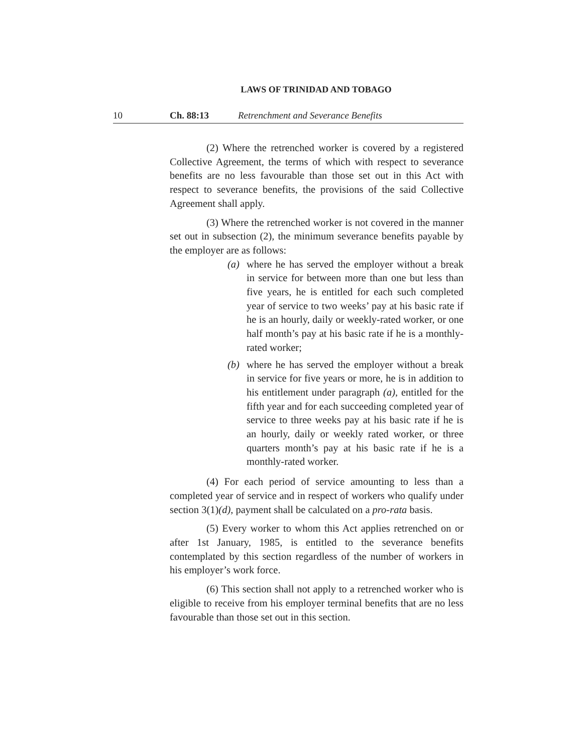LAWS OF TRINIDAD AND TOBAGO
10 Ch. 88:13 Retrenchment and Severance Benefits
(2) Where the retrenched worker is covered by a registered Collective Agreement, the terms of which with respect to severance benefits are no less favourable than those set out in this Act with respect to severance benefits, the provisions of the said Collective Agreement shall apply.
(3) Where the retrenched worker is not covered in the manner set out in subsection (2), the minimum severance benefits payable by the employer are as follows:
(a) where he has served the employer without a break in service for between more than one but less than five years, he is entitled for each such completed year of service to two weeks’ pay at his basic rate if he is an hourly, daily or weekly-rated worker, or one half month’s pay at his basic rate if he is a monthly-rated worker;
(b) where he has served the employer without a break in service for five years or more, he is in addition to his entitlement under paragraph (a), entitled for the fifth year and for each succeeding completed year of service to three weeks pay at his basic rate if he is an hourly, daily or weekly rated worker, or three quarters month’s pay at his basic rate if he is a monthly-rated worker.
(4) For each period of service amounting to less than a completed year of service and in respect of workers who qualify under section 3(1)(d), payment shall be calculated on a pro-rata basis.
(5) Every worker to whom this Act applies retrenched on or after 1st January, 1985, is entitled to the severance benefits contemplated by this section regardless of the number of workers in his employer’s work force.
(6) This section shall not apply to a retrenched worker who is eligible to receive from his employer terminal benefits that are no less favourable than those set out in this section.